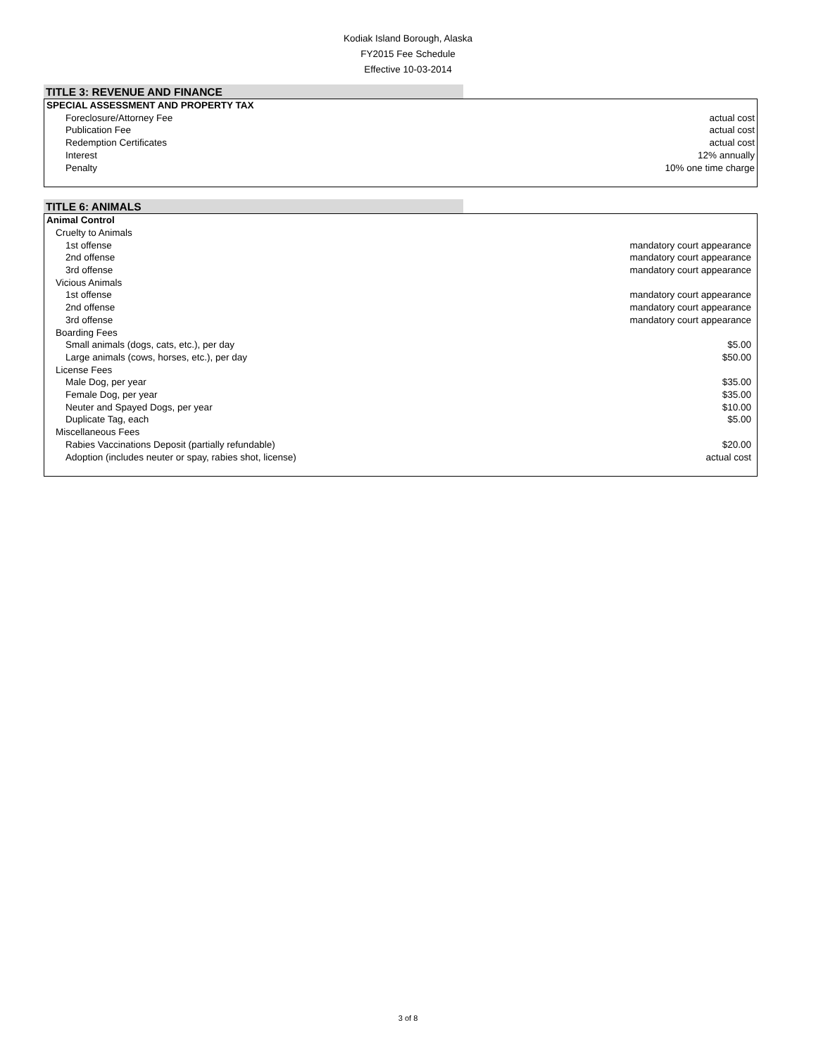Kodiak Island Borough, Alaska
FY2015 Fee Schedule
Effective 10-03-2014
TITLE 3: REVENUE AND FINANCE
| SPECIAL ASSESSMENT AND PROPERTY TAX | |
| Foreclosure/Attorney Fee | actual cost |
| Publication Fee | actual cost |
| Redemption Certificates | actual cost |
| Interest | 12% annually |
| Penalty | 10% one time charge |
TITLE 6: ANIMALS
| Animal Control | |
| Cruelty to Animals | |
| 1st offense | mandatory court appearance |
| 2nd offense | mandatory court appearance |
| 3rd offense | mandatory court appearance |
| Vicious Animals | |
| 1st offense | mandatory court appearance |
| 2nd offense | mandatory court appearance |
| 3rd offense | mandatory court appearance |
| Boarding Fees | |
| Small animals (dogs, cats, etc.), per day | $5.00 |
| Large animals (cows, horses, etc.), per day | $50.00 |
| License Fees | |
| Male Dog, per year | $35.00 |
| Female Dog, per year | $35.00 |
| Neuter and Spayed Dogs, per year | $10.00 |
| Duplicate Tag, each | $5.00 |
| Miscellaneous Fees | |
| Rabies Vaccinations Deposit (partially refundable) | $20.00 |
| Adoption (includes neuter or spay, rabies shot, license) | actual cost |
3 of 8